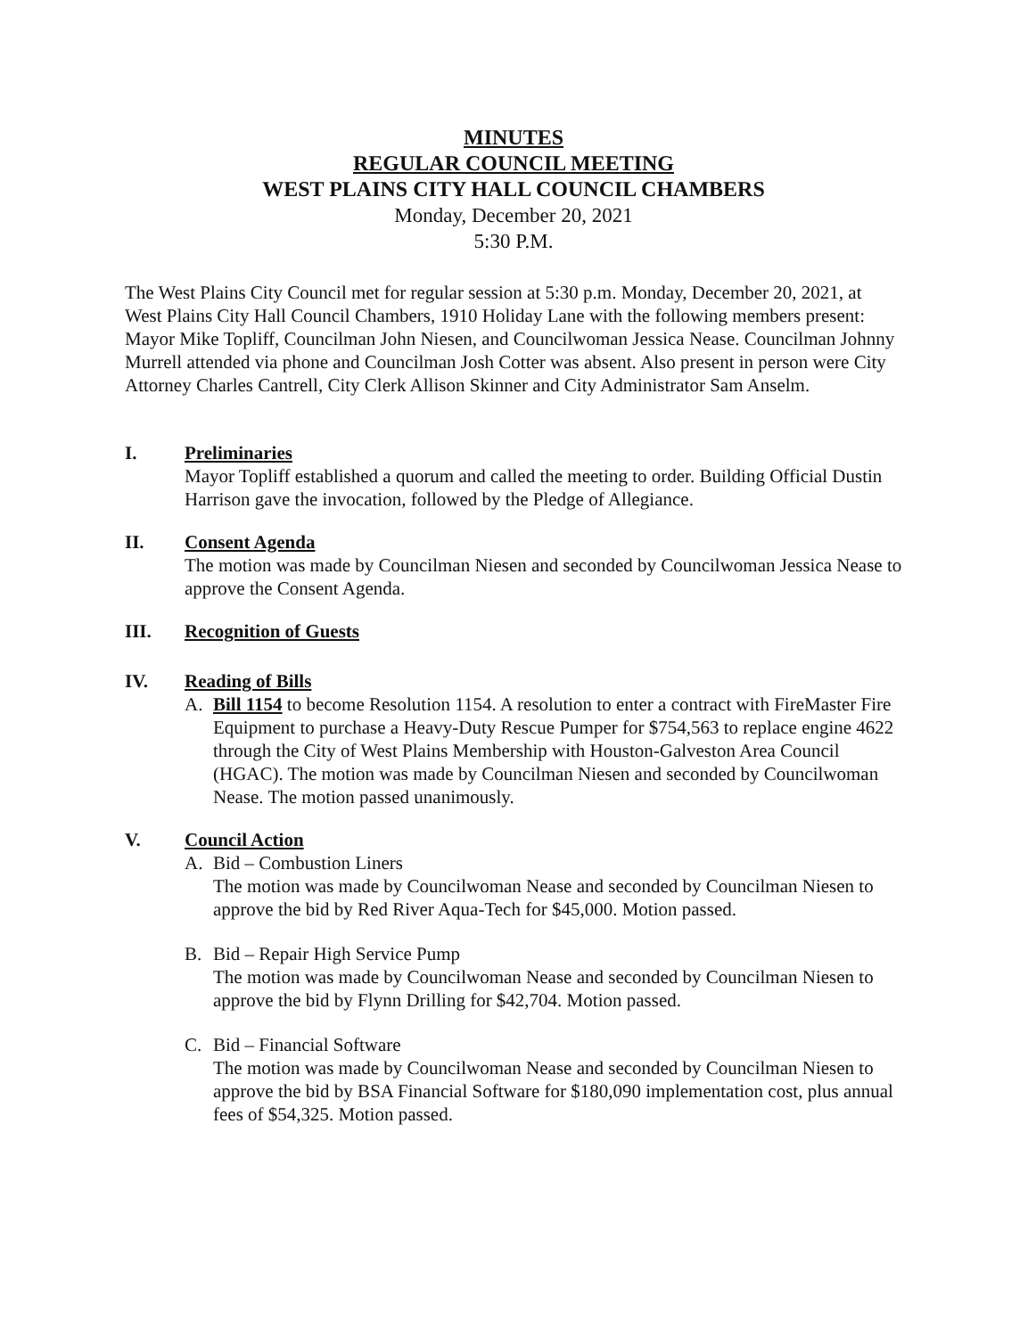MINUTES
REGULAR COUNCIL MEETING
WEST PLAINS CITY HALL COUNCIL CHAMBERS
Monday, December 20, 2021
5:30 P.M.
The West Plains City Council met for regular session at 5:30 p.m. Monday, December 20, 2021, at West Plains City Hall Council Chambers, 1910 Holiday Lane with the following members present: Mayor Mike Topliff, Councilman John Niesen, and Councilwoman Jessica Nease. Councilman Johnny Murrell attended via phone and Councilman Josh Cotter was absent. Also present in person were City Attorney Charles Cantrell, City Clerk Allison Skinner and City Administrator Sam Anselm.
I. Preliminaries
Mayor Topliff established a quorum and called the meeting to order. Building Official Dustin Harrison gave the invocation, followed by the Pledge of Allegiance.
II. Consent Agenda
The motion was made by Councilman Niesen and seconded by Councilwoman Jessica Nease to approve the Consent Agenda.
III. Recognition of Guests
IV. Reading of Bills
A. Bill 1154 to become Resolution 1154. A resolution to enter a contract with FireMaster Fire Equipment to purchase a Heavy-Duty Rescue Pumper for $754,563 to replace engine 4622 through the City of West Plains Membership with Houston-Galveston Area Council (HGAC). The motion was made by Councilman Niesen and seconded by Councilwoman Nease. The motion passed unanimously.
V. Council Action
A. Bid – Combustion Liners
The motion was made by Councilwoman Nease and seconded by Councilman Niesen to approve the bid by Red River Aqua-Tech for $45,000. Motion passed.
B. Bid – Repair High Service Pump
The motion was made by Councilwoman Nease and seconded by Councilman Niesen to approve the bid by Flynn Drilling for $42,704. Motion passed.
C. Bid – Financial Software
The motion was made by Councilwoman Nease and seconded by Councilman Niesen to approve the bid by BSA Financial Software for $180,090 implementation cost, plus annual fees of $54,325. Motion passed.